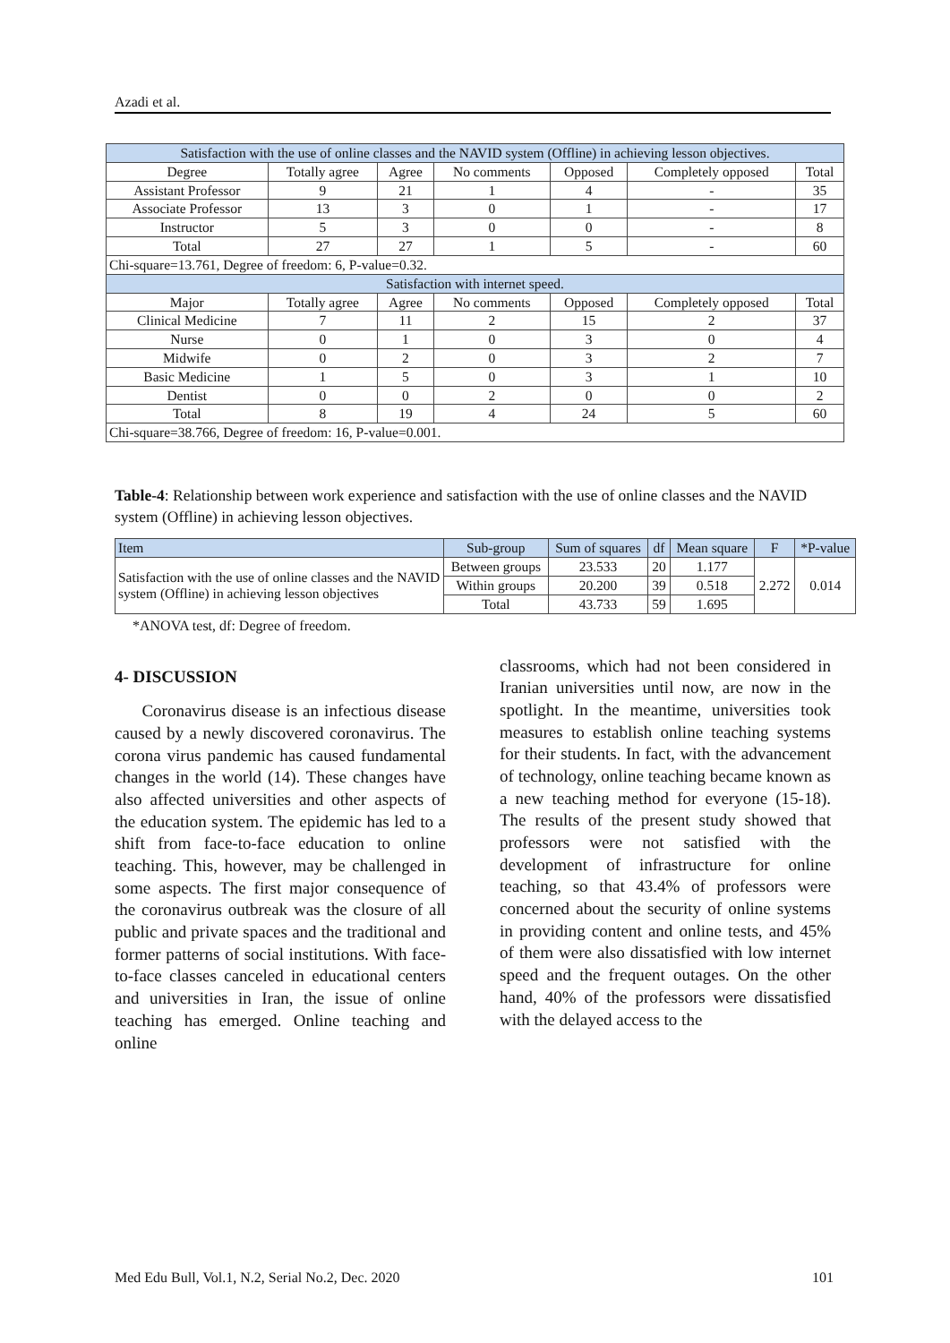Azadi et al.
| Satisfaction with the use of online classes and the NAVID system (Offline) in achieving lesson objectives. | | | | | | | |
| Degree | Totally agree | | Agree | No comments | Opposed | Completely opposed | Total |
| Assistant Professor | 9 | | 21 | 1 | 4 | - | 35 |
| Associate Professor | 13 | | 3 | 0 | 1 | - | 17 |
| Instructor | 5 | | 3 | 0 | 0 | - | 8 |
| Total | 27 | | 27 | 1 | 5 | - | 60 |
| Chi-square=13.761, Degree of freedom: 6, P-value=0.32. | | | | | | | |
| Satisfaction with internet speed. | | | | | | | |
| Major | Totally agree | Agree | | No comments | Opposed | Completely opposed | Total |
| Clinical Medicine | 7 | 11 | | 2 | 15 | 2 | 37 |
| Nurse | 0 | 1 | | 0 | 3 | 0 | 4 |
| Midwife | 0 | 2 | | 0 | 3 | 2 | 7 |
| Basic Medicine | 1 | 5 | | 0 | 3 | 1 | 10 |
| Dentist | 0 | 0 | | 2 | 0 | 0 | 2 |
| Total | 8 | 19 | | 4 | 24 | 5 | 60 |
| Chi-square=38.766, Degree of freedom: 16, P-value=0.001. | | | | | | | |
Table-4: Relationship between work experience and satisfaction with the use of online classes and the NAVID system (Offline) in achieving lesson objectives.
| Item | Sub-group | Sum of squares | df | Mean square | F | *P-value |
| --- | --- | --- | --- | --- | --- | --- |
| Satisfaction with the use of online classes and the NAVID system (Offline) in achieving lesson objectives | Between groups | 23.533 | 20 | 1.177 | 2.272 | 0.014 |
| | Within groups | 20.200 | 39 | 0.518 | | |
| | Total | 43.733 | 59 | 1.695 | | |
*ANOVA test, df: Degree of freedom.
4- DISCUSSION
Coronavirus disease is an infectious disease caused by a newly discovered coronavirus. The corona virus pandemic has caused fundamental changes in the world (14). These changes have also affected universities and other aspects of the education system. The epidemic has led to a shift from face-to-face education to online teaching. This, however, may be challenged in some aspects. The first major consequence of the coronavirus outbreak was the closure of all public and private spaces and the traditional and former patterns of social institutions. With face-to-face classes canceled in educational centers and universities in Iran, the issue of online teaching has emerged. Online teaching and online
classrooms, which had not been considered in Iranian universities until now, are now in the spotlight. In the meantime, universities took measures to establish online teaching systems for their students. In fact, with the advancement of technology, online teaching became known as a new teaching method for everyone (15-18). The results of the present study showed that professors were not satisfied with the development of infrastructure for online teaching, so that 43.4% of professors were concerned about the security of online systems in providing content and online tests, and 45% of them were also dissatisfied with low internet speed and the frequent outages. On the other hand, 40% of the professors were dissatisfied with the delayed access to the
Med Edu Bull, Vol.1, N.2, Serial No.2, Dec. 2020 101